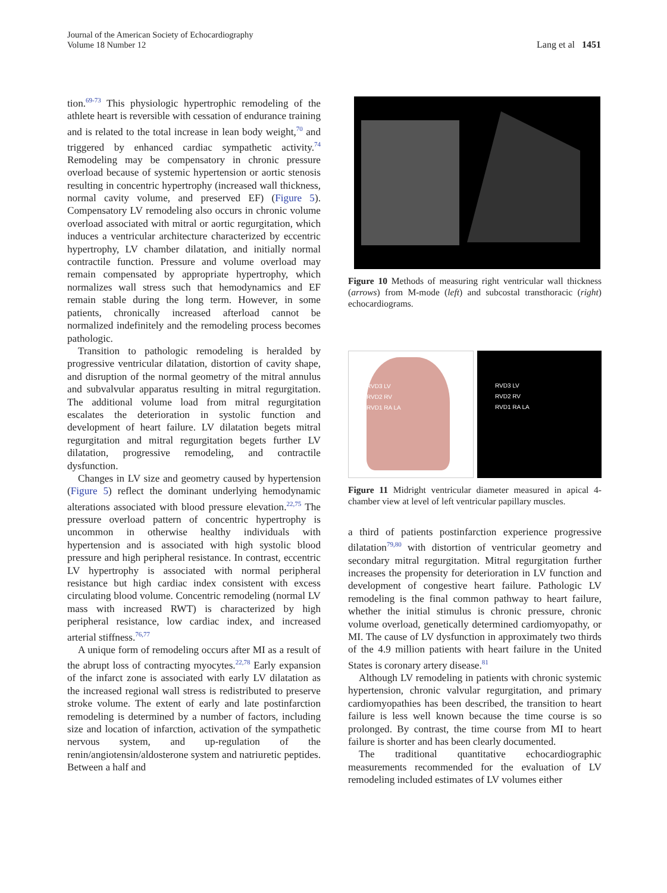Journal of the American Society of Echocardiography
Volume 18 Number 12
Lang et al 1451
tion.<sup>69-73</sup> This physiologic hypertrophic remodeling of the athlete heart is reversible with cessation of endurance training and is related to the total increase in lean body weight,<sup>70</sup> and triggered by enhanced cardiac sympathetic activity.<sup>74</sup> Remodeling may be compensatory in chronic pressure overload because of systemic hypertension or aortic stenosis resulting in concentric hypertrophy (increased wall thickness, normal cavity volume, and preserved EF) (Figure 5). Compensatory LV remodeling also occurs in chronic volume overload associated with mitral or aortic regurgitation, which induces a ventricular architecture characterized by eccentric hypertrophy, LV chamber dilatation, and initially normal contractile function. Pressure and volume overload may remain compensated by appropriate hypertrophy, which normalizes wall stress such that hemodynamics and EF remain stable during the long term. However, in some patients, chronically increased afterload cannot be normalized indefinitely and the remodeling process becomes pathologic.
Transition to pathologic remodeling is heralded by progressive ventricular dilatation, distortion of cavity shape, and disruption of the normal geometry of the mitral annulus and subvalvular apparatus resulting in mitral regurgitation. The additional volume load from mitral regurgitation escalates the deterioration in systolic function and development of heart failure. LV dilatation begets mitral regurgitation and mitral regurgitation begets further LV dilatation, progressive remodeling, and contractile dysfunction.
Changes in LV size and geometry caused by hypertension (Figure 5) reflect the dominant underlying hemodynamic alterations associated with blood pressure elevation.<sup>22,75</sup> The pressure overload pattern of concentric hypertrophy is uncommon in otherwise healthy individuals with hypertension and is associated with high systolic blood pressure and high peripheral resistance. In contrast, eccentric LV hypertrophy is associated with normal peripheral resistance but high cardiac index consistent with excess circulating blood volume. Concentric remodeling (normal LV mass with increased RWT) is characterized by high peripheral resistance, low cardiac index, and increased arterial stiffness.<sup>76,77</sup>
A unique form of remodeling occurs after MI as a result of the abrupt loss of contracting myocytes.<sup>22,78</sup> Early expansion of the infarct zone is associated with early LV dilatation as the increased regional wall stress is redistributed to preserve stroke volume. The extent of early and late postinfarction remodeling is determined by a number of factors, including size and location of infarction, activation of the sympathetic nervous system, and up-regulation of the renin/angiotensin/aldosterone system and natriuretic peptides. Between a half and
Figure 10 Methods of measuring right ventricular wall thickness (arrows) from M-mode (left) and subcostal transthoracic (right) echocardiograms.
RVD3 LV
RVD2 RV
RVD1 RA LA
RVD3 LV
RVD2 RV
RVD1 RA LA
Figure 11 Midright ventricular diameter measured in apical 4-chamber view at level of left ventricular papillary muscles.
a third of patients postinfarction experience progressive dilatation<sup>79,80</sup> with distortion of ventricular geometry and secondary mitral regurgitation. Mitral regurgitation further increases the propensity for deterioration in LV function and development of congestive heart failure. Pathologic LV remodeling is the final common pathway to heart failure, whether the initial stimulus is chronic pressure, chronic volume overload, genetically determined cardiomyopathy, or MI. The cause of LV dysfunction in approximately two thirds of the 4.9 million patients with heart failure in the United States is coronary artery disease.<sup>81</sup>
Although LV remodeling in patients with chronic systemic hypertension, chronic valvular regurgitation, and primary cardiomyopathies has been described, the transition to heart failure is less well known because the time course is so prolonged. By contrast, the time course from MI to heart failure is shorter and has been clearly documented.
The traditional quantitative echocardiographic measurements recommended for the evaluation of LV remodeling included estimates of LV volumes either